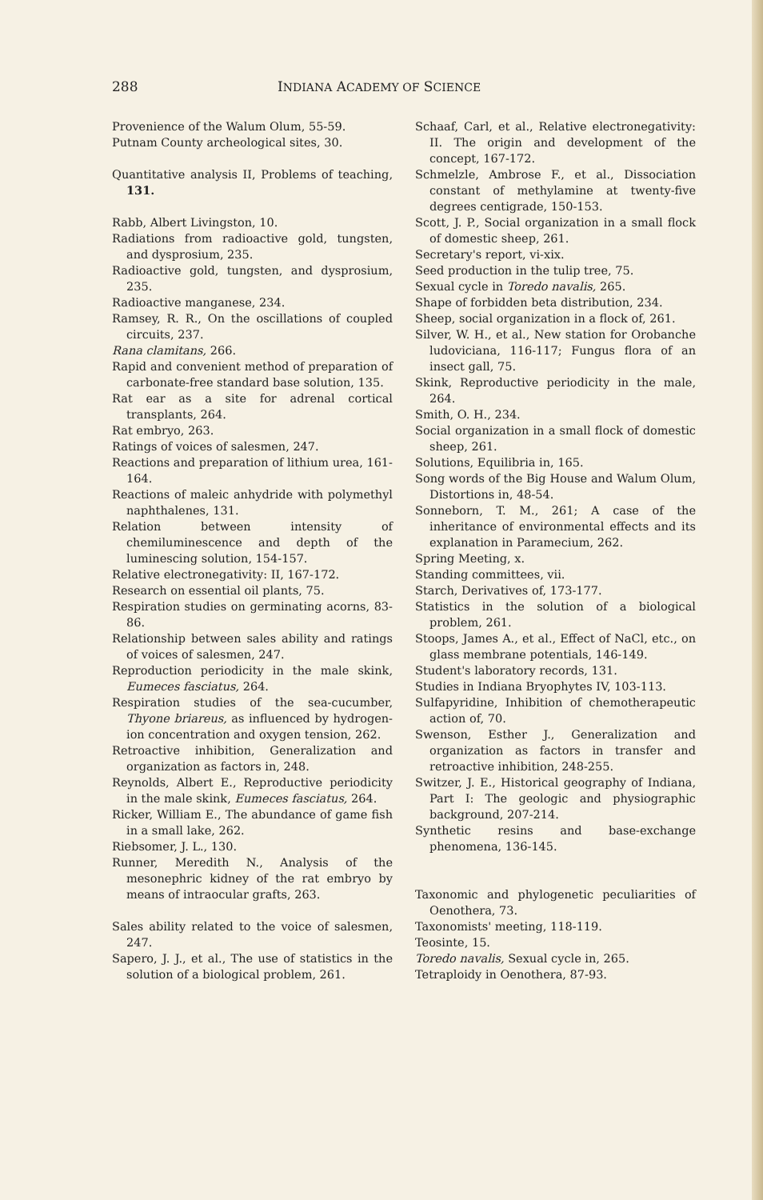288 INDIANA ACADEMY OF SCIENCE
Provenience of the Walum Olum, 55-59.
Putnam County archeological sites, 30.
Quantitative analysis II, Problems of teaching, 131.
Rabb, Albert Livingston, 10.
Radiations from radioactive gold, tungsten, and dysprosium, 235.
Radioactive gold, tungsten, and dysprosium, 235.
Radioactive manganese, 234.
Ramsey, R. R., On the oscillations of coupled circuits, 237.
Rana clamitans, 266.
Rapid and convenient method of preparation of carbonate-free standard base solution, 135.
Rat ear as a site for adrenal cortical transplants, 264.
Rat embryo, 263.
Ratings of voices of salesmen, 247.
Reactions and preparation of lithium urea, 161-164.
Reactions of maleic anhydride with polymethyl naphthalenes, 131.
Relation between intensity of chemiluminescence and depth of the luminescing solution, 154-157.
Relative electronegativity: II, 167-172.
Research on essential oil plants, 75.
Respiration studies on germinating acorns, 83-86.
Relationship between sales ability and ratings of voices of salesmen, 247.
Reproduction periodicity in the male skink, Eumeces fasciatus, 264.
Respiration studies of the sea-cucumber, Thyone briareus, as influenced by hydrogen-ion concentration and oxygen tension, 262.
Retroactive inhibition, Generalization and organization as factors in, 248.
Reynolds, Albert E., Reproductive periodicity in the male skink, Eumeces fasciatus, 264.
Ricker, William E., The abundance of game fish in a small lake, 262.
Riebsomer, J. L., 130.
Runner, Meredith N., Analysis of the mesonephric kidney of the rat embryo by means of intraocular grafts, 263.
Sales ability related to the voice of salesmen, 247.
Sapero, J. J., et al., The use of statistics in the solution of a biological problem, 261.
Schaaf, Carl, et al., Relative electronegativity: II. The origin and development of the concept, 167-172.
Schmelzle, Ambrose F., et al., Dissociation constant of methylamine at twenty-five degrees centigrade, 150-153.
Scott, J. P., Social organization in a small flock of domestic sheep, 261.
Secretary's report, vi-xix.
Seed production in the tulip tree, 75.
Sexual cycle in Toredo navalis, 265.
Shape of forbidden beta distribution, 234.
Sheep, social organization in a flock of, 261.
Silver, W. H., et al., New station for Orobanche ludoviciana, 116-117; Fungus flora of an insect gall, 75.
Skink, Reproductive periodicity in the male, 264.
Smith, O. H., 234.
Social organization in a small flock of domestic sheep, 261.
Solutions, Equilibria in, 165.
Song words of the Big House and Walum Olum, Distortions in, 48-54.
Sonneborn, T. M., 261; A case of the inheritance of environmental effects and its explanation in Paramecium, 262.
Spring Meeting, x.
Standing committees, vii.
Starch, Derivatives of, 173-177.
Statistics in the solution of a biological problem, 261.
Stoops, James A., et al., Effect of NaCl, etc., on glass membrane potentials, 146-149.
Student's laboratory records, 131.
Studies in Indiana Bryophytes IV, 103-113.
Sulfapyridine, Inhibition of chemotherapeutic action of, 70.
Swenson, Esther J., Generalization and organization as factors in transfer and retroactive inhibition, 248-255.
Switzer, J. E., Historical geography of Indiana, Part I: The geologic and physiographic background, 207-214.
Synthetic resins and base-exchange phenomena, 136-145.
Taxonomic and phylogenetic peculiarities of Oenothera, 73.
Taxonomists' meeting, 118-119.
Teosinte, 15.
Toredo navalis, Sexual cycle in, 265.
Tetraploidy in Oenothera, 87-93.